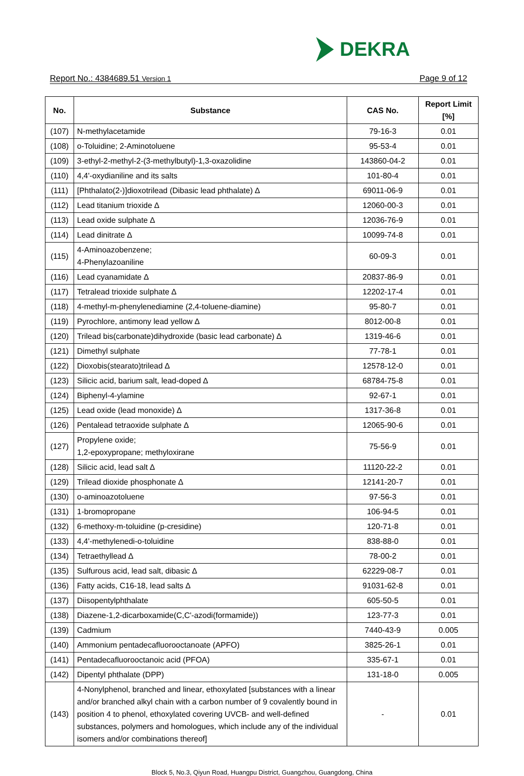DEKRA
Report No.: 4384689.51 Version 1 Page 9 of 12
| No. | Substance | CAS No. | Report Limit [%] |
| --- | --- | --- | --- |
| (107) | N-methylacetamide | 79-16-3 | 0.01 |
| (108) | o-Toluidine; 2-Aminotoluene | 95-53-4 | 0.01 |
| (109) | 3-ethyl-2-methyl-2-(3-methylbutyl)-1,3-oxazolidine | 143860-04-2 | 0.01 |
| (110) | 4,4'-oxydianiline and its salts | 101-80-4 | 0.01 |
| (111) | [Phthalato(2-)]dioxotrilead (Dibasic lead phthalate) ∆ | 69011-06-9 | 0.01 |
| (112) | Lead titanium trioxide ∆ | 12060-00-3 | 0.01 |
| (113) | Lead oxide sulphate ∆ | 12036-76-9 | 0.01 |
| (114) | Lead dinitrate ∆ | 10099-74-8 | 0.01 |
| (115) | 4-Aminoazobenzene; 4-Phenylazoaniline | 60-09-3 | 0.01 |
| (116) | Lead cyanamidate ∆ | 20837-86-9 | 0.01 |
| (117) | Tetralead trioxide sulphate ∆ | 12202-17-4 | 0.01 |
| (118) | 4-methyl-m-phenylenediamine (2,4-toluene-diamine) | 95-80-7 | 0.01 |
| (119) | Pyrochlore, antimony lead yellow ∆ | 8012-00-8 | 0.01 |
| (120) | Trilead bis(carbonate)dihydroxide (basic lead carbonate) ∆ | 1319-46-6 | 0.01 |
| (121) | Dimethyl sulphate | 77-78-1 | 0.01 |
| (122) | Dioxobis(stearato)trilead ∆ | 12578-12-0 | 0.01 |
| (123) | Silicic acid, barium salt, lead-doped ∆ | 68784-75-8 | 0.01 |
| (124) | Biphenyl-4-ylamine | 92-67-1 | 0.01 |
| (125) | Lead oxide (lead monoxide) ∆ | 1317-36-8 | 0.01 |
| (126) | Pentalead tetraoxide sulphate ∆ | 12065-90-6 | 0.01 |
| (127) | Propylene oxide; 1,2-epoxypropane; methyloxirane | 75-56-9 | 0.01 |
| (128) | Silicic acid, lead salt ∆ | 11120-22-2 | 0.01 |
| (129) | Trilead dioxide phosphonate ∆ | 12141-20-7 | 0.01 |
| (130) | o-aminoazotoluene | 97-56-3 | 0.01 |
| (131) | 1-bromopropane | 106-94-5 | 0.01 |
| (132) | 6-methoxy-m-toluidine (p-cresidine) | 120-71-8 | 0.01 |
| (133) | 4,4'-methylenedi-o-toluidine | 838-88-0 | 0.01 |
| (134) | Tetraethyllead ∆ | 78-00-2 | 0.01 |
| (135) | Sulfurous acid, lead salt, dibasic ∆ | 62229-08-7 | 0.01 |
| (136) | Fatty acids, C16-18, lead salts ∆ | 91031-62-8 | 0.01 |
| (137) | Diisopentylphthalate | 605-50-5 | 0.01 |
| (138) | Diazene-1,2-dicarboxamide(C,C'-azodi(formamide)) | 123-77-3 | 0.01 |
| (139) | Cadmium | 7440-43-9 | 0.005 |
| (140) | Ammonium pentadecafluorooctanoate (APFO) | 3825-26-1 | 0.01 |
| (141) | Pentadecafluorooctanoic acid (PFOA) | 335-67-1 | 0.01 |
| (142) | Dipentyl phthalate (DPP) | 131-18-0 | 0.005 |
| (143) | 4-Nonylphenol, branched and linear, ethoxylated [substances with a linear and/or branched alkyl chain with a carbon number of 9 covalently bound in position 4 to phenol, ethoxylated covering UVCB- and well-defined substances, polymers and homologues, which include any of the individual isomers and/or combinations thereof] | - | 0.01 |
Block 5, No.3, Qiyun Road, Huangpu District, Guangzhou, Guangdong, China